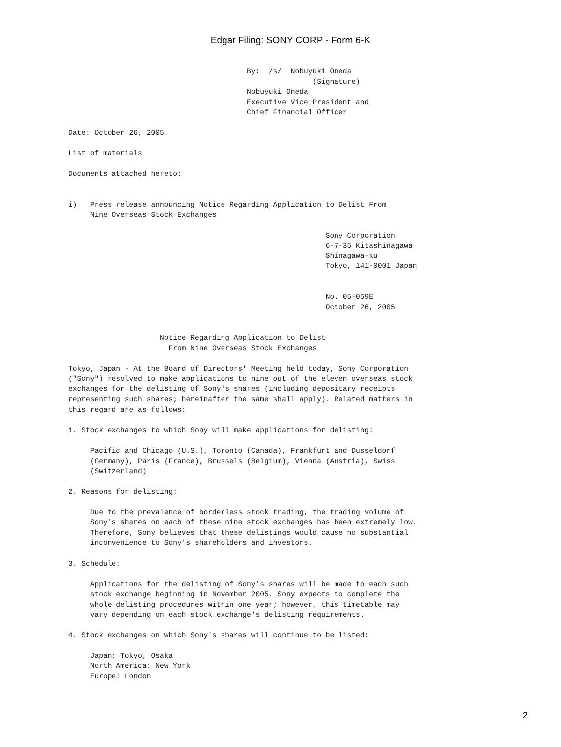Edgar Filing: SONY CORP - Form 6-K
                                         By:  /s/  Nobuyuki Oneda
                                                        (Signature)
                                         Nobuyuki Oneda
                                         Executive Vice President and
                                         Chief Financial Officer

Date: October 26, 2005

List of materials

Documents attached hereto:


i)   Press release announcing Notice Regarding Application to Delist From
     Nine Overseas Stock Exchanges

                                                           Sony Corporation
                                                           6-7-35 Kitashinagawa
                                                           Shinagawa-ku
                                                           Tokyo, 141-0001 Japan


                                                           No. 05-059E
                                                           October 26, 2005


                     Notice Regarding Application to Delist
                       From Nine Overseas Stock Exchanges

Tokyo, Japan - At the Board of Directors' Meeting held today, Sony Corporation
("Sony") resolved to make applications to nine out of the eleven overseas stock
exchanges for the delisting of Sony's shares (including depositary receipts
representing such shares; hereinafter the same shall apply). Related matters in
this regard are as follows:

1. Stock exchanges to which Sony will make applications for delisting:

     Pacific and Chicago (U.S.), Toronto (Canada), Frankfurt and Dusseldorf
     (Germany), Paris (France), Brussels (Belgium), Vienna (Austria), Swiss
     (Switzerland)

2. Reasons for delisting:

     Due to the prevalence of borderless stock trading, the trading volume of
     Sony's shares on each of these nine stock exchanges has been extremely low.
     Therefore, Sony believes that these delistings would cause no substantial
     inconvenience to Sony's shareholders and investors.

3. Schedule:

     Applications for the delisting of Sony's shares will be made to each such
     stock exchange beginning in November 2005. Sony expects to complete the
     whole delisting procedures within one year; however, this timetable may
     vary depending on each stock exchange's delisting requirements.

4. Stock exchanges on which Sony's shares will continue to be listed:

     Japan: Tokyo, Osaka
     North America: New York
     Europe: London
2